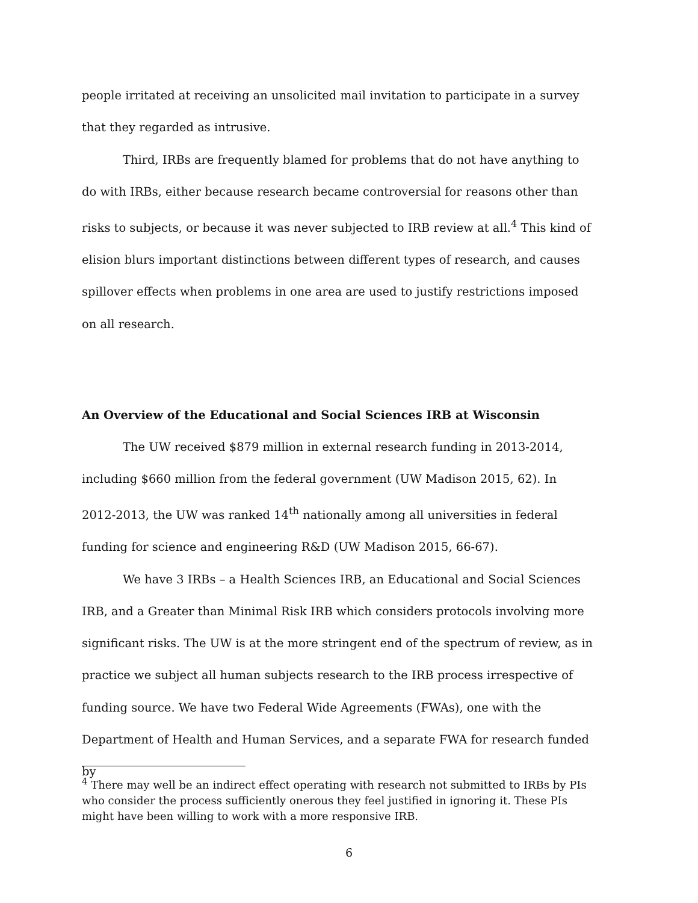people irritated at receiving an unsolicited mail invitation to participate in a survey that they regarded as intrusive.
Third, IRBs are frequently blamed for problems that do not have anything to do with IRBs, either because research became controversial for reasons other than risks to subjects, or because it was never subjected to IRB review at all.<sup>4</sup> This kind of elision blurs important distinctions between different types of research, and causes spillover effects when problems in one area are used to justify restrictions imposed on all research.
An Overview of the Educational and Social Sciences IRB at Wisconsin
The UW received $879 million in external research funding in 2013-2014, including $660 million from the federal government (UW Madison 2015, 62). In 2012-2013, the UW was ranked 14<sup>th</sup> nationally among all universities in federal funding for science and engineering R&D (UW Madison 2015, 66-67).
We have 3 IRBs – a Health Sciences IRB, an Educational and Social Sciences IRB, and a Greater than Minimal Risk IRB which considers protocols involving more significant risks. The UW is at the more stringent end of the spectrum of review, as in practice we subject all human subjects research to the IRB process irrespective of funding source. We have two Federal Wide Agreements (FWAs), one with the Department of Health and Human Services, and a separate FWA for research funded by
<sup>4</sup> There may well be an indirect effect operating with research not submitted to IRBs by PIs who consider the process sufficiently onerous they feel justified in ignoring it. These PIs might have been willing to work with a more responsive IRB.
6